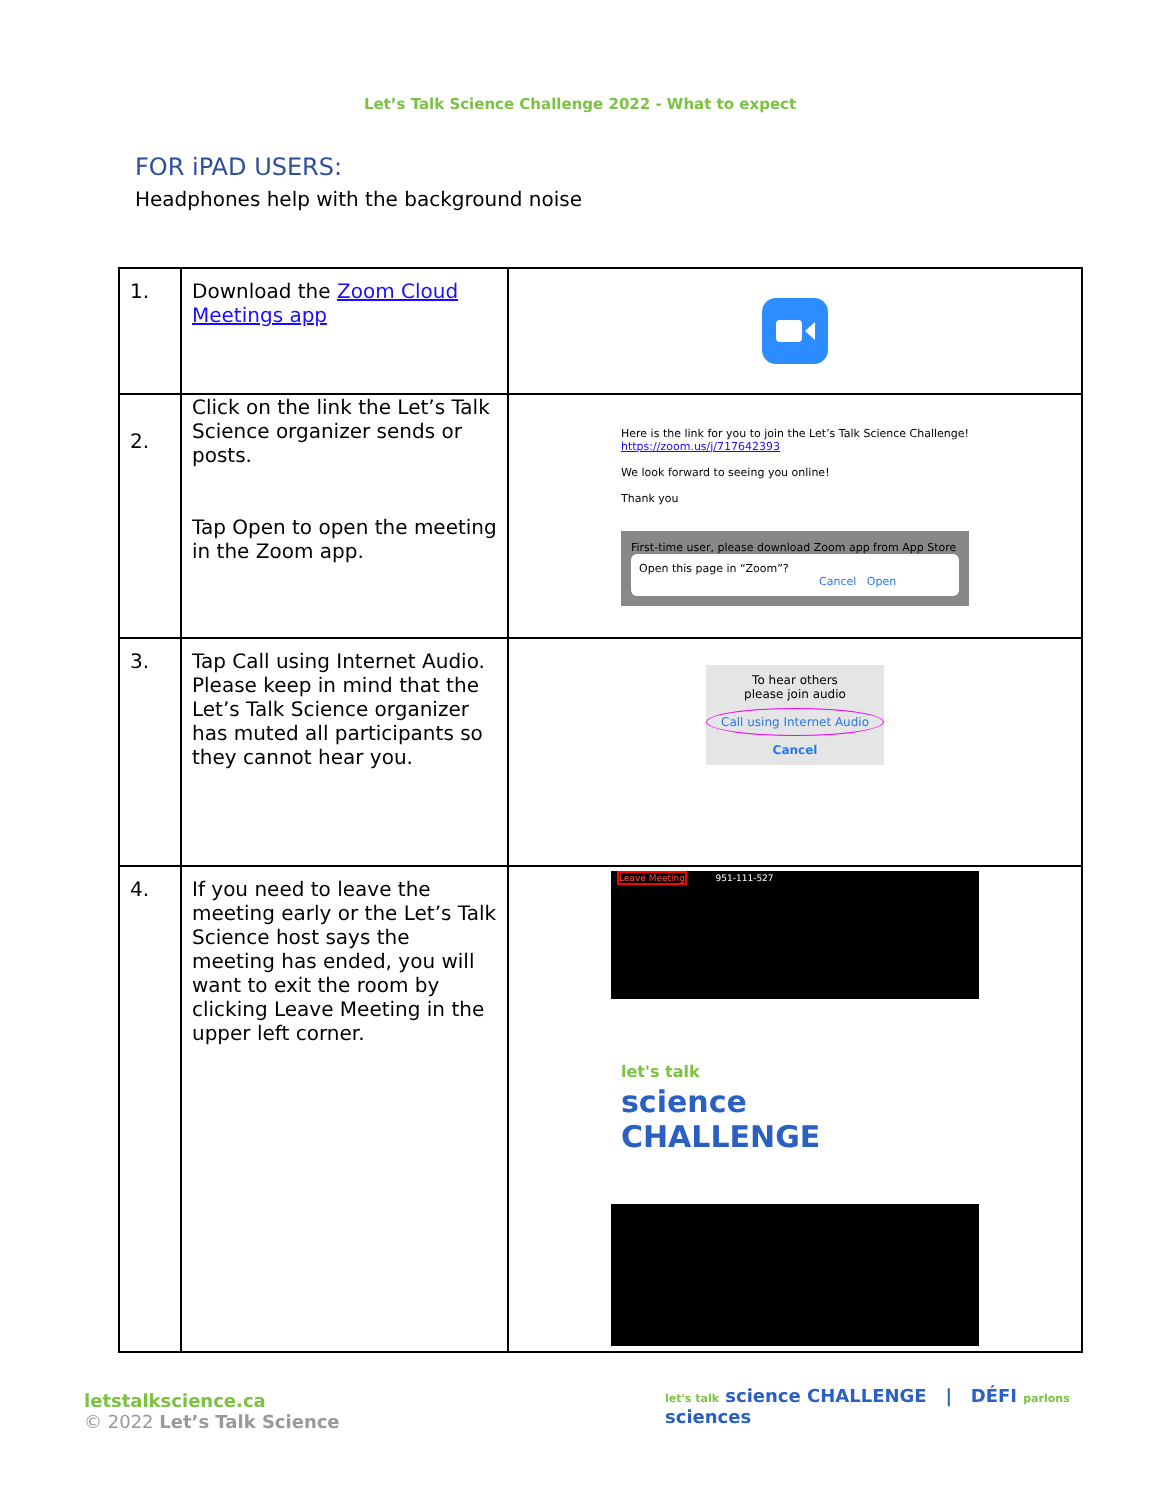Let’s Talk Science Challenge 2022 - What to expect
FOR iPAD USERS:
Headphones help with the background noise
| 1. | Download the Zoom Cloud Meetings app | |
| 2. | Click on the link the Let’s Talk Science organizer sends or posts. Tap Open to open the meeting in the Zoom app. | Here is the link for you to join the Let’s Talk Science Challenge! https://zoom.us/j/717642393 We look forward to seeing you online! Thank you First-time user, please download Zoom app from App Store Open this page in “Zoom”? Cancel Open |
| 3. | Tap Call using Internet Audio. Please keep in mind that the Let’s Talk Science organizer has muted all participants so they cannot hear you. | To hear others please join audio Call using Internet Audio Cancel |
| 4. | If you need to leave the meeting early or the Let’s Talk Science host says the meeting has ended, you will want to exit the room by clicking Leave Meeting in the upper left corner. | Leave Meeting 951-111-527 let's talk science CHALLENGE |
letstalkscience.ca
© 2022 Let’s Talk Science
let's talk science CHALLENGE | DÉFI parlons sciences